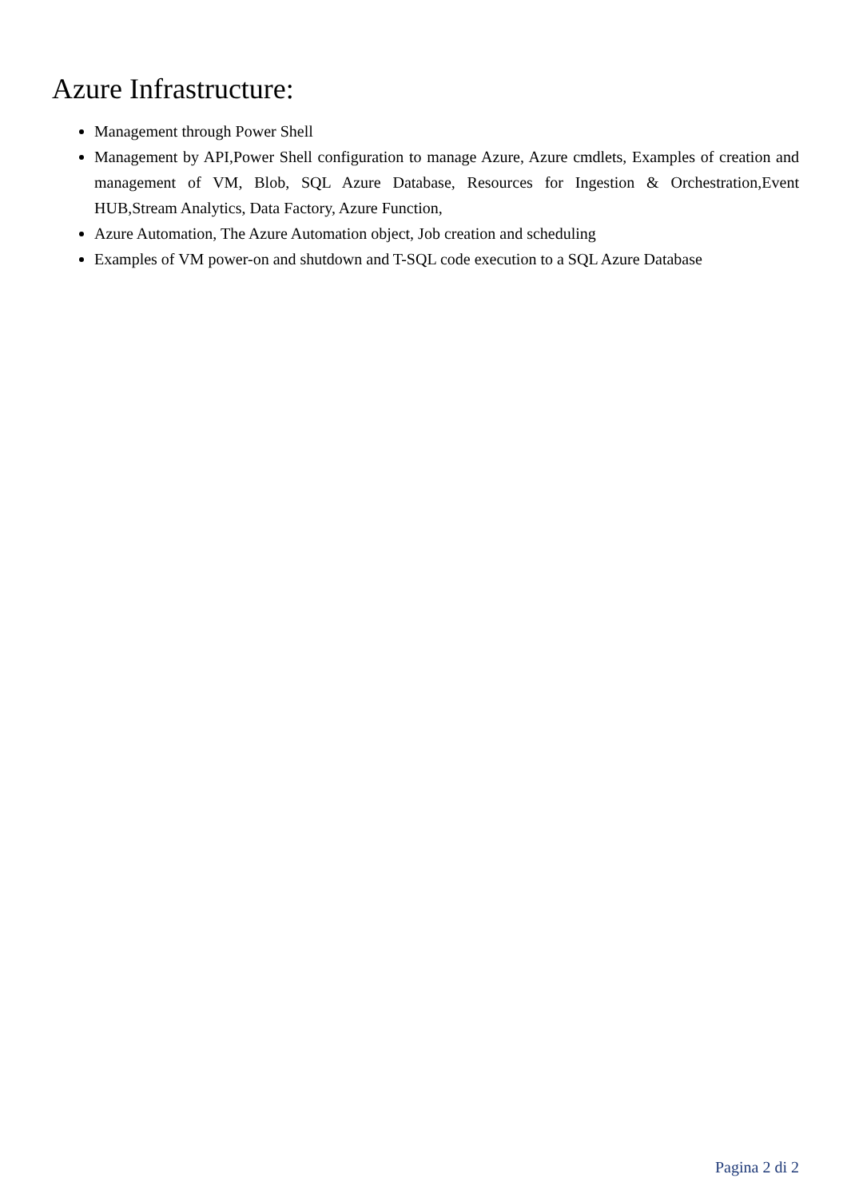Azure Infrastructure:
Management through Power Shell
Management by API,Power Shell configuration to manage Azure, Azure cmdlets, Examples of creation and management of VM, Blob, SQL Azure Database, Resources for Ingestion & Orchestration,Event HUB,Stream Analytics, Data Factory, Azure Function,
Azure Automation, The Azure Automation object, Job creation and scheduling
Examples of VM power-on and shutdown and T-SQL code execution to a SQL Azure Database
Pagina 2 di 2